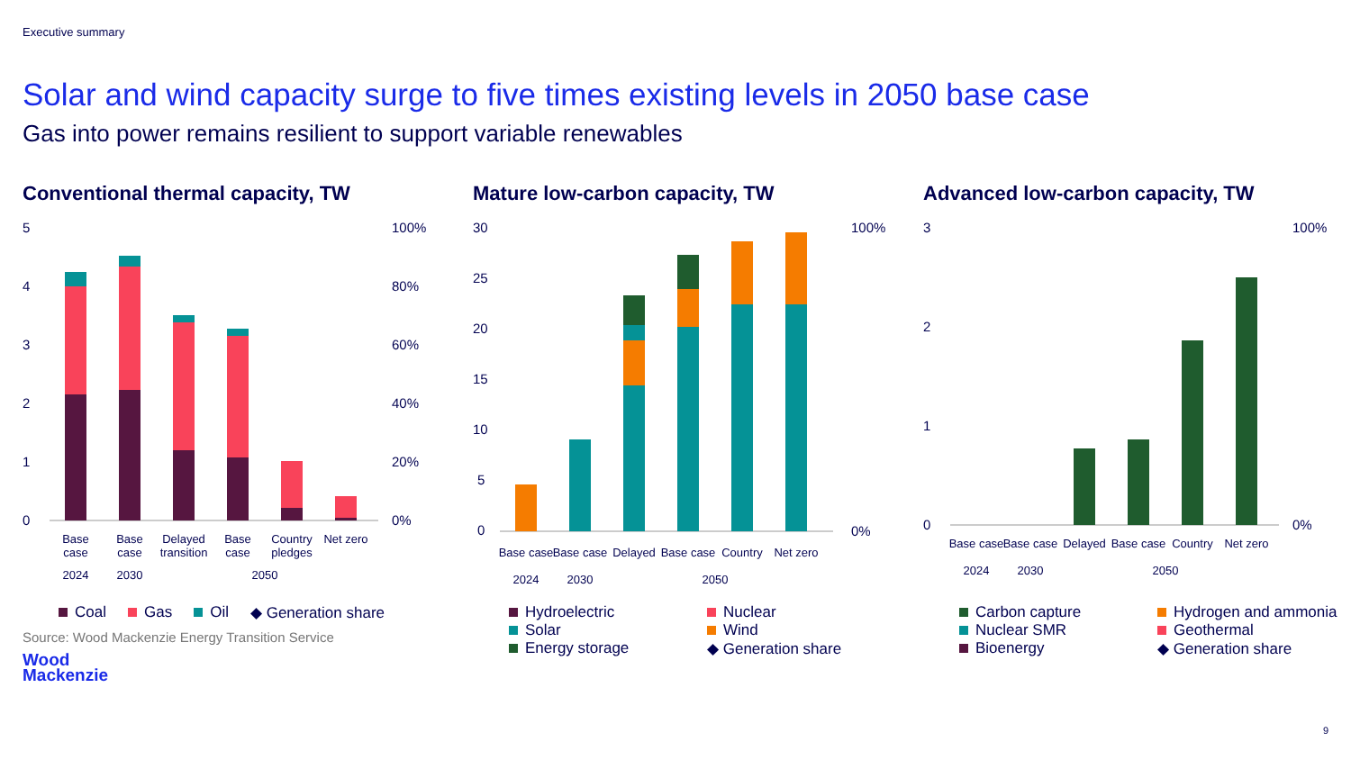Executive summary
Solar and wind capacity surge to five times existing levels in 2050 base case
Gas into power remains resilient to support variable renewables
Conventional thermal capacity, TW
5
4
3
2
1
0
100%
80%
60%
40%
20%
0%
Base
case
Base
case
Delayed
transition
Base
case
Country
pledges
Net zero
2024
2030
2050
Coal Gas Oil ◆ Generation share
Source: Wood Mackenzie Energy Transition Service
Wood
Mackenzie
Mature low-carbon capacity, TW
30
25
20
15
10
5
0
100%
0%
Base case
Base case
Delayed
Base case
Country
Net zero
2024
2030
2050
Hydroelectric
Nuclear
Solar
Wind
Energy storage
◆ Generation share
Advanced low-carbon capacity, TW
3
2
1
0
100%
0%
Base case
Base case
Delayed
Base case
Country
Net zero
2024
2030
2050
Carbon capture
Hydrogen and ammonia
Nuclear SMR
Geothermal
Bioenergy
◆ Generation share
9